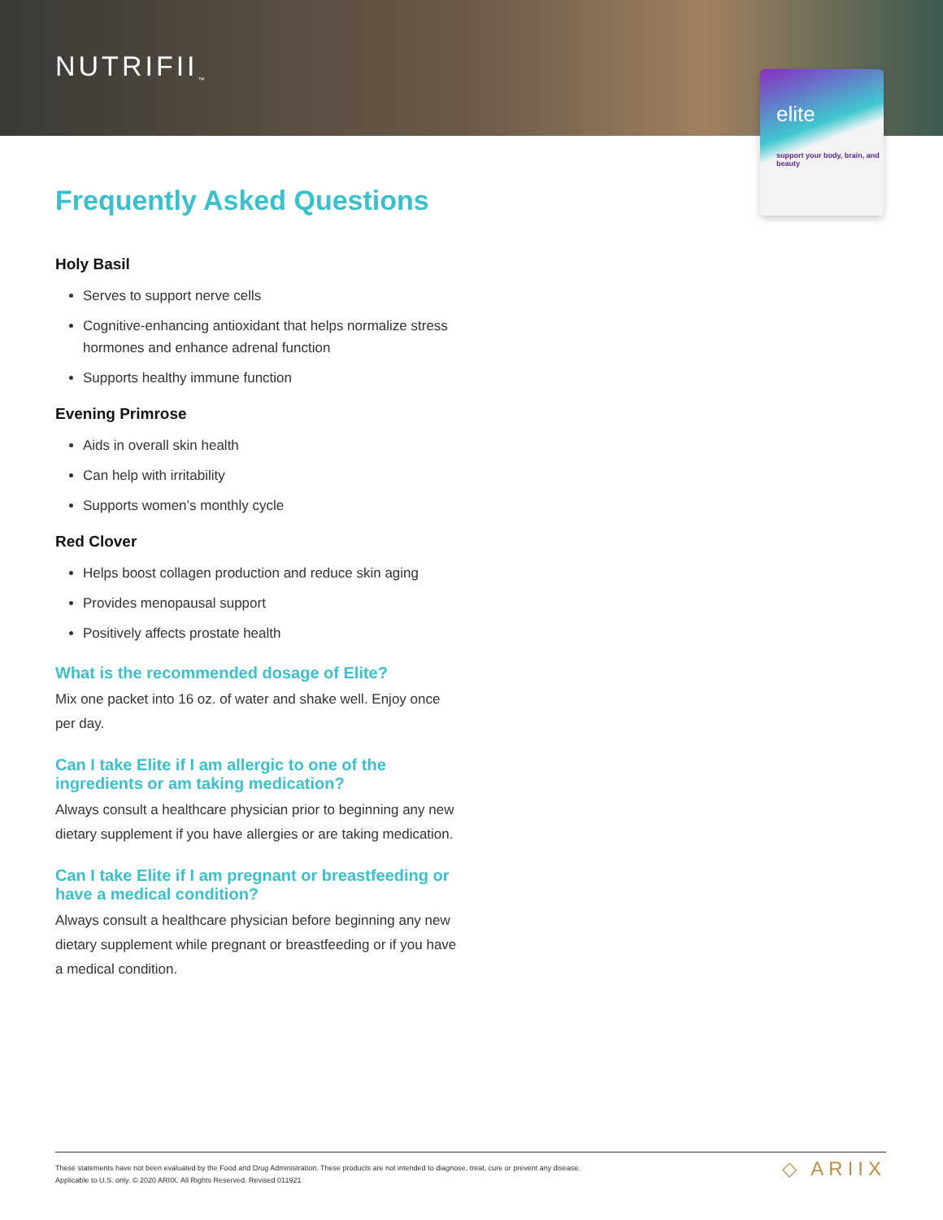NUTRIFII<sub>™</sub>
elite
support your body, brain, and beauty
Frequently Asked Questions
Holy Basil
Serves to support nerve cells
Cognitive-enhancing antioxidant that helps normalize stress hormones and enhance adrenal function
Supports healthy immune function
Evening Primrose
Aids in overall skin health
Can help with irritability
Supports women’s monthly cycle
Red Clover
Helps boost collagen production and reduce skin aging
Provides menopausal support
Positively affects prostate health
What is the recommended dosage of Elite?
Mix one packet into 16 oz. of water and shake well. Enjoy once per day.
Can I take Elite if I am allergic to one of the ingredients or am taking medication?
Always consult a healthcare physician prior to beginning any new dietary supplement if you have allergies or are taking medication.
Can I take Elite if I am pregnant or breastfeeding or have a medical condition?
Always consult a healthcare physician before beginning any new dietary supplement while pregnant or breastfeeding or if you have a medical condition.
These statements have not been evaluated by the Food and Drug Administration. These products are not intended to diagnose, treat, cure or prevent any disease.
Applicable to U.S. only. © 2020 ARIIX. All Rights Reserved. Revised 011921
◇ ARIIX